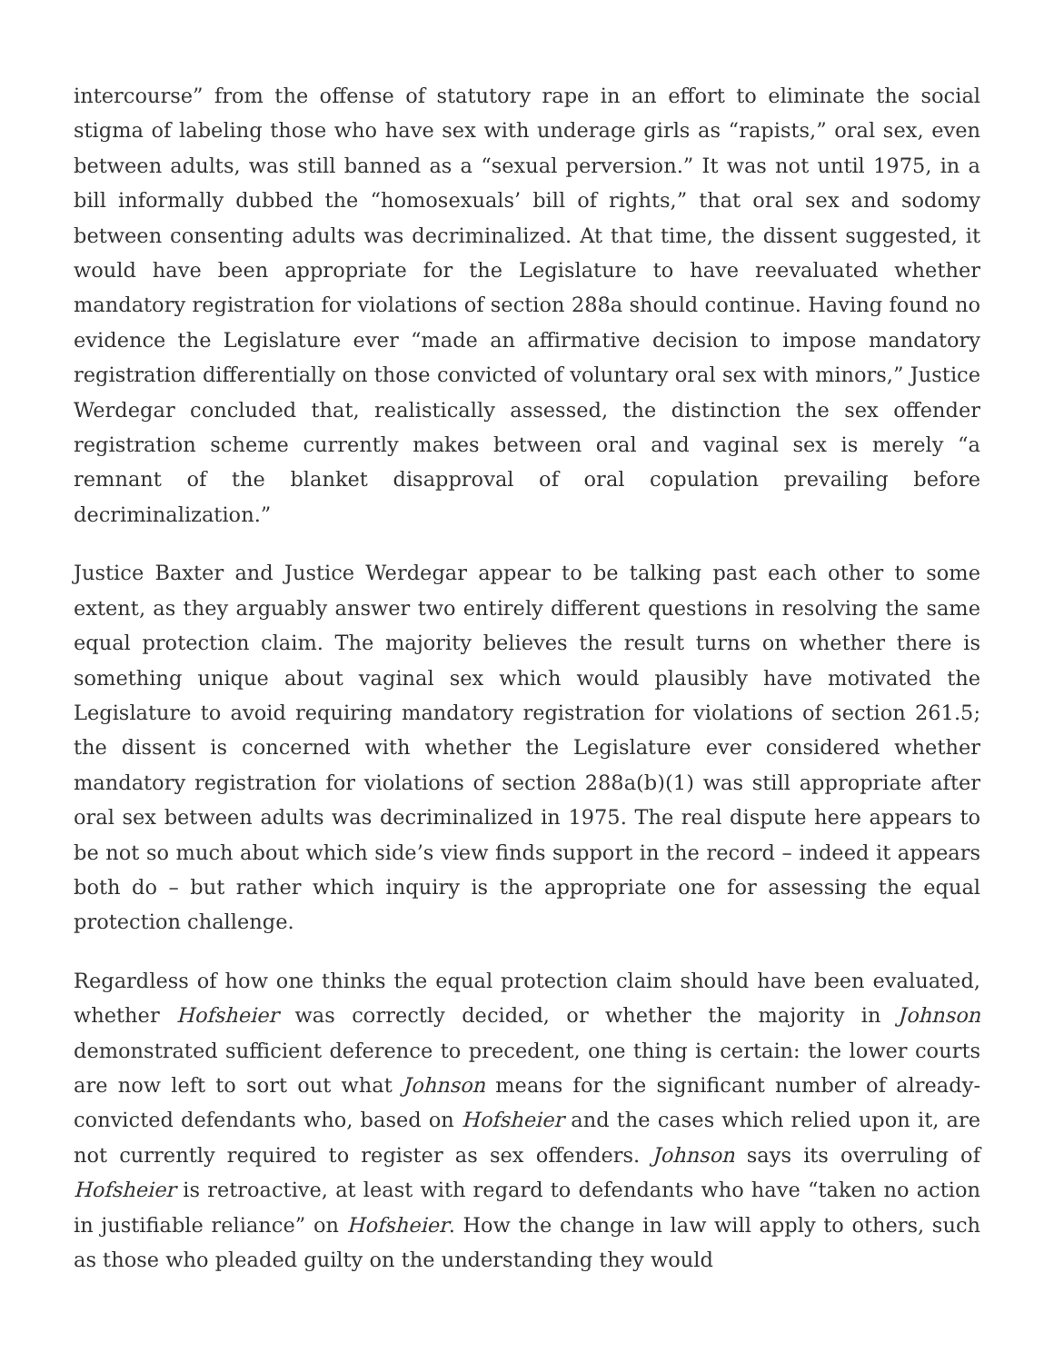intercourse” from the offense of statutory rape in an effort to eliminate the social stigma of labeling those who have sex with underage girls as “rapists,” oral sex, even between adults, was still banned as a “sexual perversion.” It was not until 1975, in a bill informally dubbed the “homosexuals’ bill of rights,” that oral sex and sodomy between consenting adults was decriminalized. At that time, the dissent suggested, it would have been appropriate for the Legislature to have reevaluated whether mandatory registration for violations of section 288a should continue. Having found no evidence the Legislature ever “made an affirmative decision to impose mandatory registration differentially on those convicted of voluntary oral sex with minors,” Justice Werdegar concluded that, realistically assessed, the distinction the sex offender registration scheme currently makes between oral and vaginal sex is merely “a remnant of the blanket disapproval of oral copulation prevailing before decriminalization.”
Justice Baxter and Justice Werdegar appear to be talking past each other to some extent, as they arguably answer two entirely different questions in resolving the same equal protection claim. The majority believes the result turns on whether there is something unique about vaginal sex which would plausibly have motivated the Legislature to avoid requiring mandatory registration for violations of section 261.5; the dissent is concerned with whether the Legislature ever considered whether mandatory registration for violations of section 288a(b)(1) was still appropriate after oral sex between adults was decriminalized in 1975. The real dispute here appears to be not so much about which side’s view finds support in the record – indeed it appears both do – but rather which inquiry is the appropriate one for assessing the equal protection challenge.
Regardless of how one thinks the equal protection claim should have been evaluated, whether Hofsheier was correctly decided, or whether the majority in Johnson demonstrated sufficient deference to precedent, one thing is certain: the lower courts are now left to sort out what Johnson means for the significant number of already-convicted defendants who, based on Hofsheier and the cases which relied upon it, are not currently required to register as sex offenders. Johnson says its overruling of Hofsheier is retroactive, at least with regard to defendants who have “taken no action in justifiable reliance” on Hofsheier. How the change in law will apply to others, such as those who pleaded guilty on the understanding they would